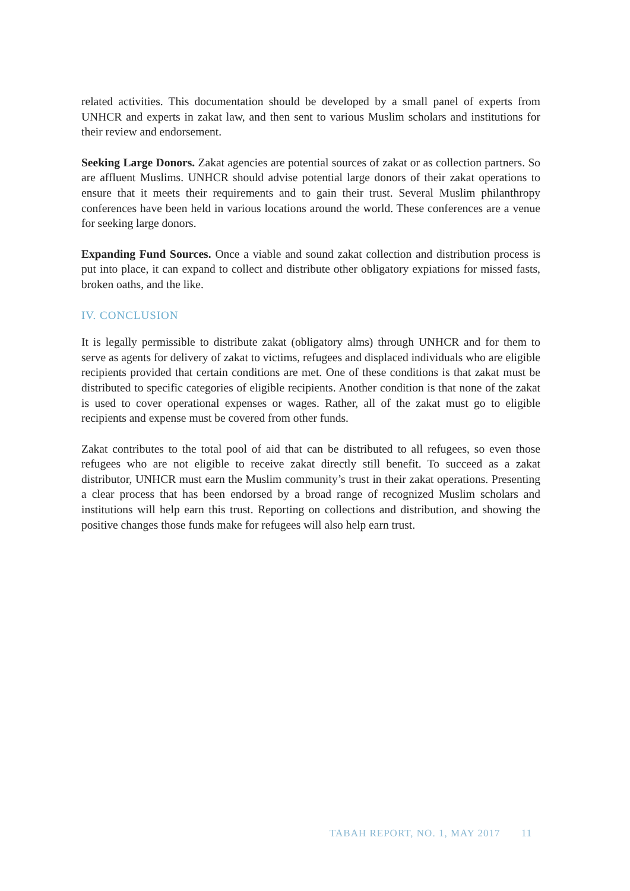related activities. This documentation should be developed by a small panel of experts from UNHCR and experts in zakat law, and then sent to various Muslim scholars and institutions for their review and endorsement.
Seeking Large Donors. Zakat agencies are potential sources of zakat or as collection partners. So are affluent Muslims. UNHCR should advise potential large donors of their zakat operations to ensure that it meets their requirements and to gain their trust. Several Muslim philanthropy conferences have been held in various locations around the world. These conferences are a venue for seeking large donors.
Expanding Fund Sources. Once a viable and sound zakat collection and distribution process is put into place, it can expand to collect and distribute other obligatory expiations for missed fasts, broken oaths, and the like.
IV. CONCLUSION
It is legally permissible to distribute zakat (obligatory alms) through UNHCR and for them to serve as agents for delivery of zakat to victims, refugees and displaced individuals who are eligible recipients provided that certain conditions are met. One of these conditions is that zakat must be distributed to specific categories of eligible recipients. Another condition is that none of the zakat is used to cover operational expenses or wages. Rather, all of the zakat must go to eligible recipients and expense must be covered from other funds.
Zakat contributes to the total pool of aid that can be distributed to all refugees, so even those refugees who are not eligible to receive zakat directly still benefit. To succeed as a zakat distributor, UNHCR must earn the Muslim community’s trust in their zakat operations. Presenting a clear process that has been endorsed by a broad range of recognized Muslim scholars and institutions will help earn this trust. Reporting on collections and distribution, and showing the positive changes those funds make for refugees will also help earn trust.
TABAH REPORT, NO. 1, MAY 2017 11